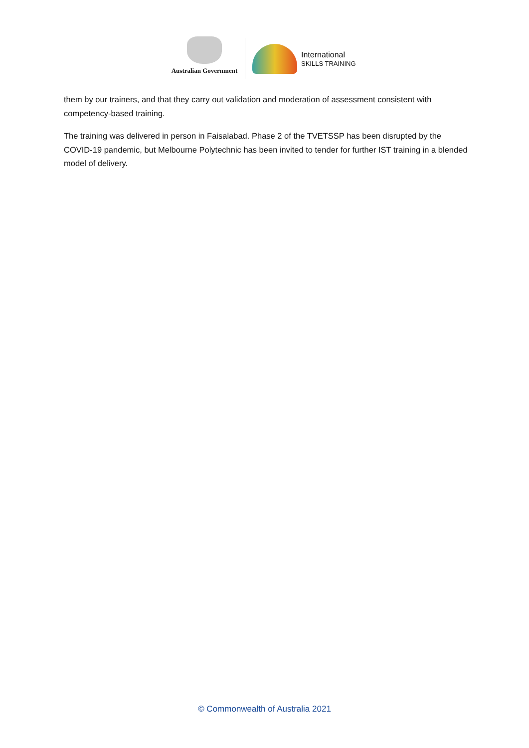Australian Government
International
SKILLS TRAINING
them by our trainers, and that they carry out validation and moderation of assessment consistent with competency-based training.
The training was delivered in person in Faisalabad. Phase 2 of the TVETSSP has been disrupted by the COVID-19 pandemic, but Melbourne Polytechnic has been invited to tender for further IST training in a blended model of delivery.
© Commonwealth of Australia 2021